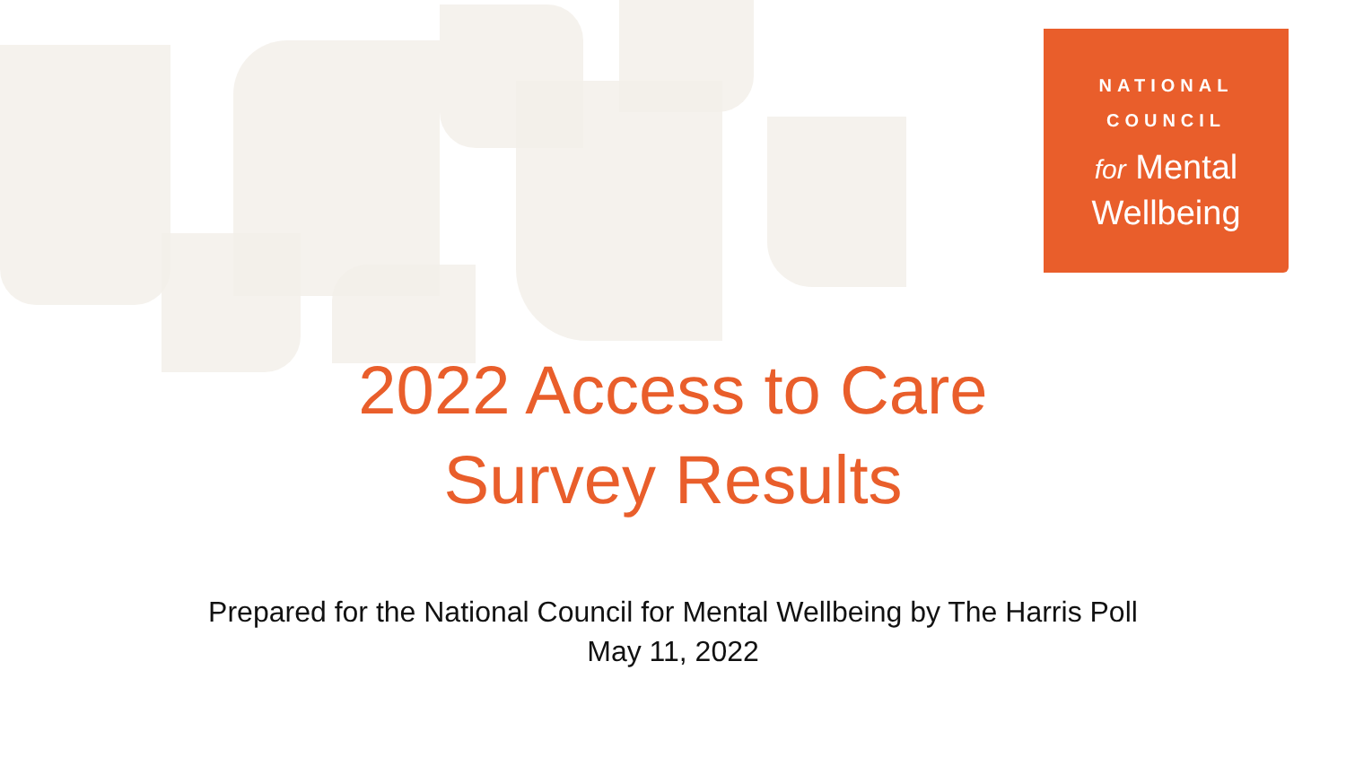NATIONAL
COUNCIL
for Mental
Wellbeing
2022 Access to Care
Survey Results
Prepared for the National Council for Mental Wellbeing by The Harris Poll
May 11, 2022